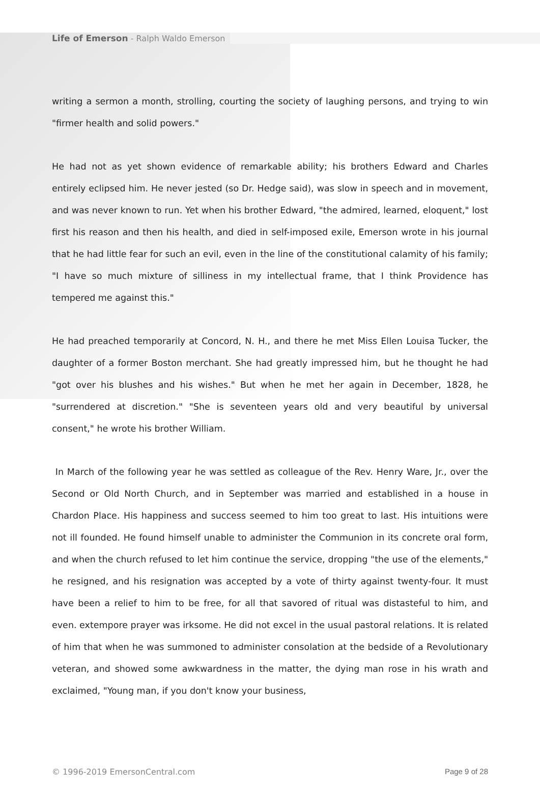Life of Emerson - Ralph Waldo Emerson
writing a sermon a month, strolling, courting the society of laughing persons, and trying to win "firmer health and solid powers."
He had not as yet shown evidence of remarkable ability; his brothers Edward and Charles entirely eclipsed him. He never jested (so Dr. Hedge said), was slow in speech and in movement, and was never known to run. Yet when his brother Edward, "the admired, learned, eloquent," lost first his reason and then his health, and died in self-imposed exile, Emerson wrote in his journal that he had little fear for such an evil, even in the line of the constitutional calamity of his family; "I have so much mixture of silliness in my intellectual frame, that I think Providence has tempered me against this."
He had preached temporarily at Concord, N. H., and there he met Miss Ellen Louisa Tucker, the daughter of a former Boston merchant. She had greatly impressed him, but he thought he had "got over his blushes and his wishes." But when he met her again in December, 1828, he "surrendered at discretion." "She is seventeen years old and very beautiful by universal consent," he wrote his brother William.
In March of the following year he was settled as colleague of the Rev. Henry Ware, Jr., over the Second or Old North Church, and in September was married and established in a house in Chardon Place. His happiness and success seemed to him too great to last. His intuitions were not ill founded. He found himself unable to administer the Communion in its concrete oral form, and when the church refused to let him continue the service, dropping "the use of the elements," he resigned, and his resignation was accepted by a vote of thirty against twenty-four. It must have been a relief to him to be free, for all that savored of ritual was distasteful to him, and even. extempore prayer was irksome. He did not excel in the usual pastoral relations. It is related of him that when he was summoned to administer consolation at the bedside of a Revolutionary veteran, and showed some awkwardness in the matter, the dying man rose in his wrath and exclaimed, "Young man, if you don't know your business,
© 1996-2019 EmersonCentral.com Page 9 of 28